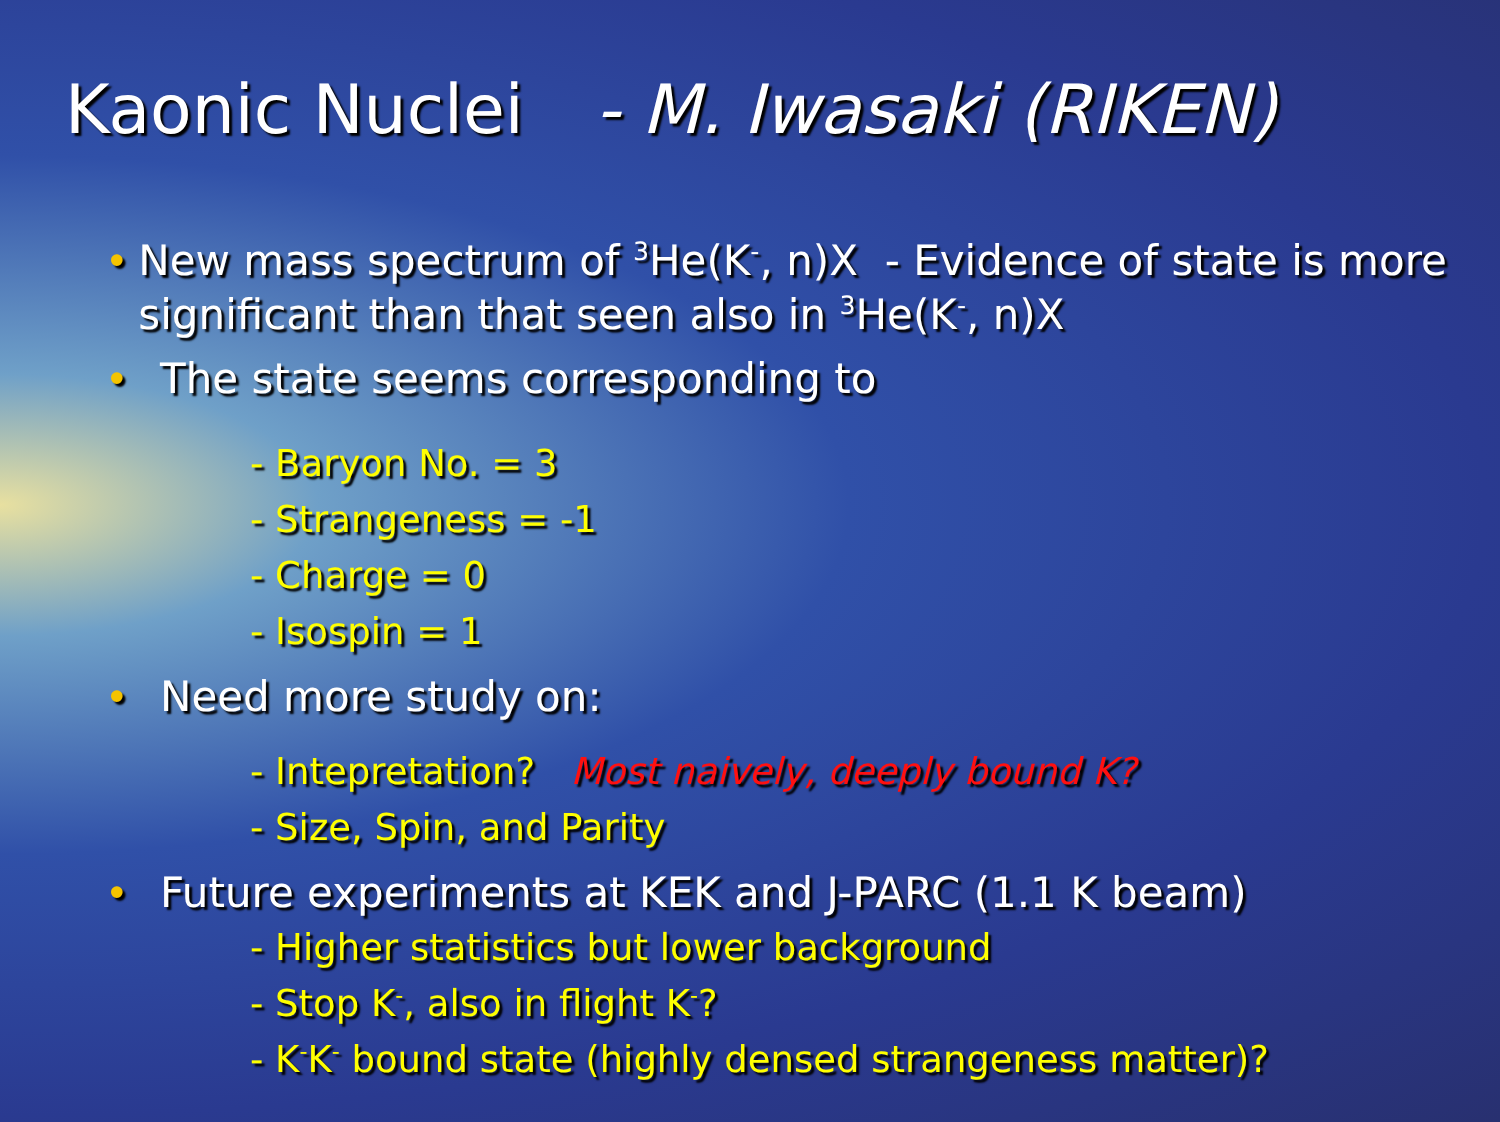Kaonic Nuclei - M. Iwasaki (RIKEN)
• New mass spectrum of <sup>3</sup>He(K<sup>-</sup>, n)X - Evidence of state is more significant than that seen also in <sup>3</sup>He(K<sup>-</sup>, n)X
• The state seems corresponding to
- Baryon No. = 3
- Strangeness = -1
- Charge = 0
- Isospin = 1
• Need more study on:
- Intepretation? Most naively, deeply bound K?
- Size, Spin, and Parity
• Future experiments at KEK and J-PARC (1.1 K beam)
- Higher statistics but lower background
- Stop K<sup>-</sup>, also in flight K<sup>-</sup>?
- K<sup>-</sup>K<sup>-</sup> bound state (highly densed strangeness matter)?